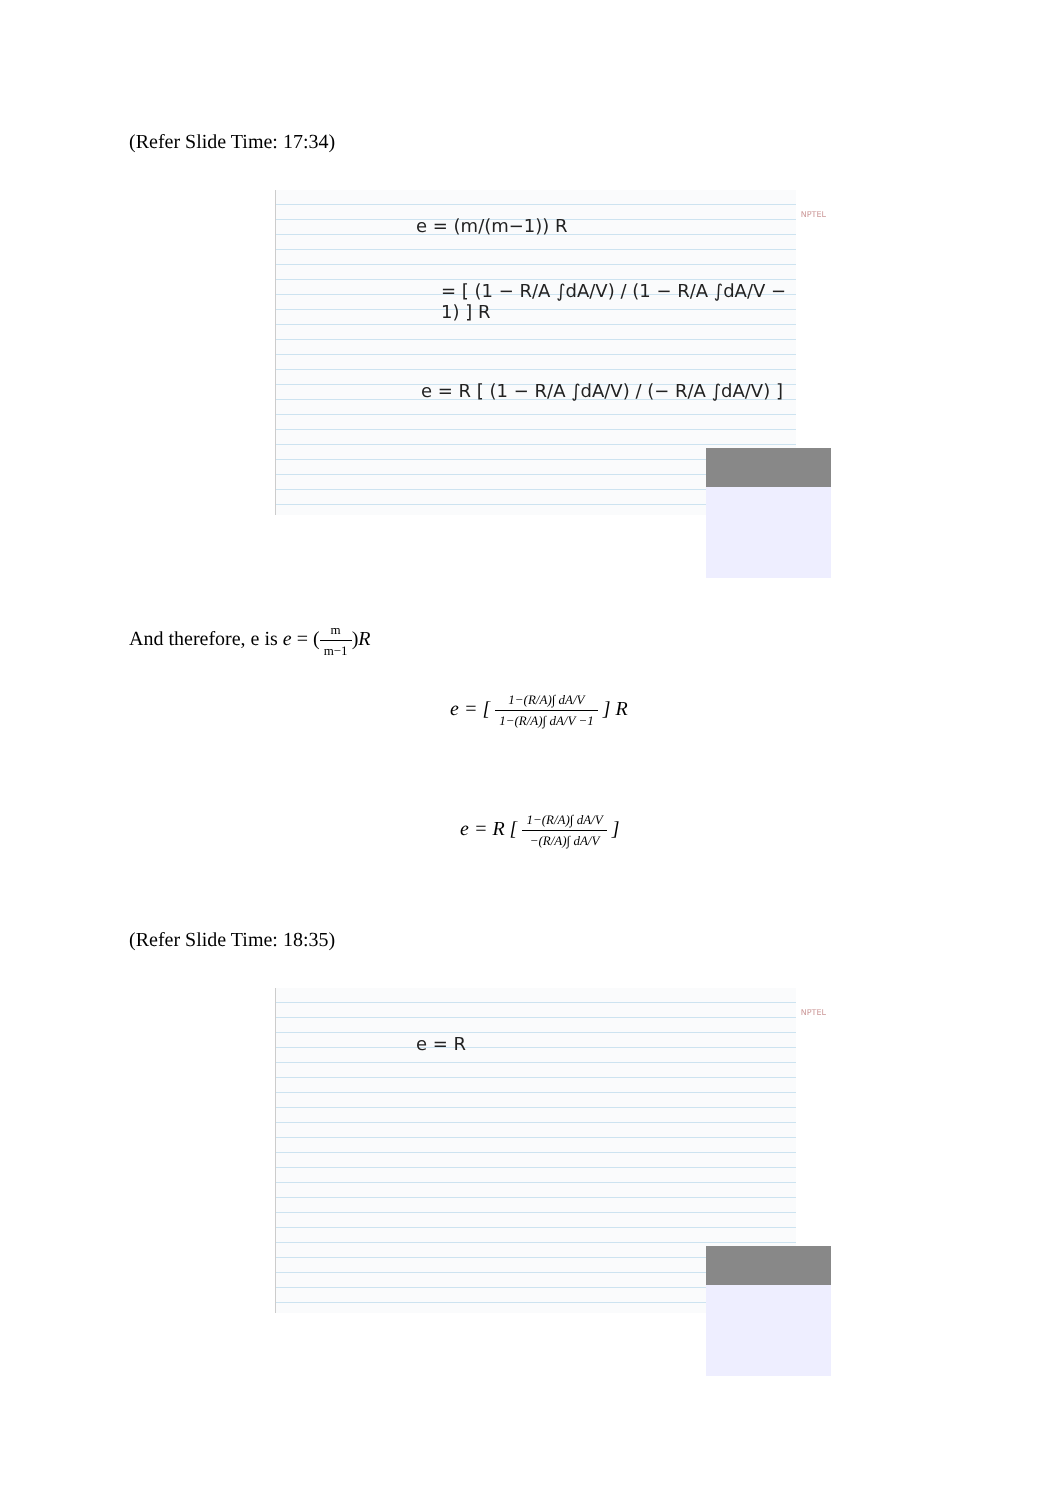(Refer Slide Time: 17:34)
e = (m/(m−1)) R
= [ (1 − R/A ∫dA/V) / (1 − R/A ∫dA/V − 1) ] R
e = R [ (1 − R/A ∫dA/V) / (− R/A ∫dA/V) ]
NPTEL
And therefore, e is e = (m m−1)R
e = [ 1−(R/A)∫ dA/V 1−(R/A)∫ dA/V −1 ] R
e = R [ 1−(R/A)∫ dA/V −(R/A)∫ dA/V ]
(Refer Slide Time: 18:35)
e = R
NPTEL